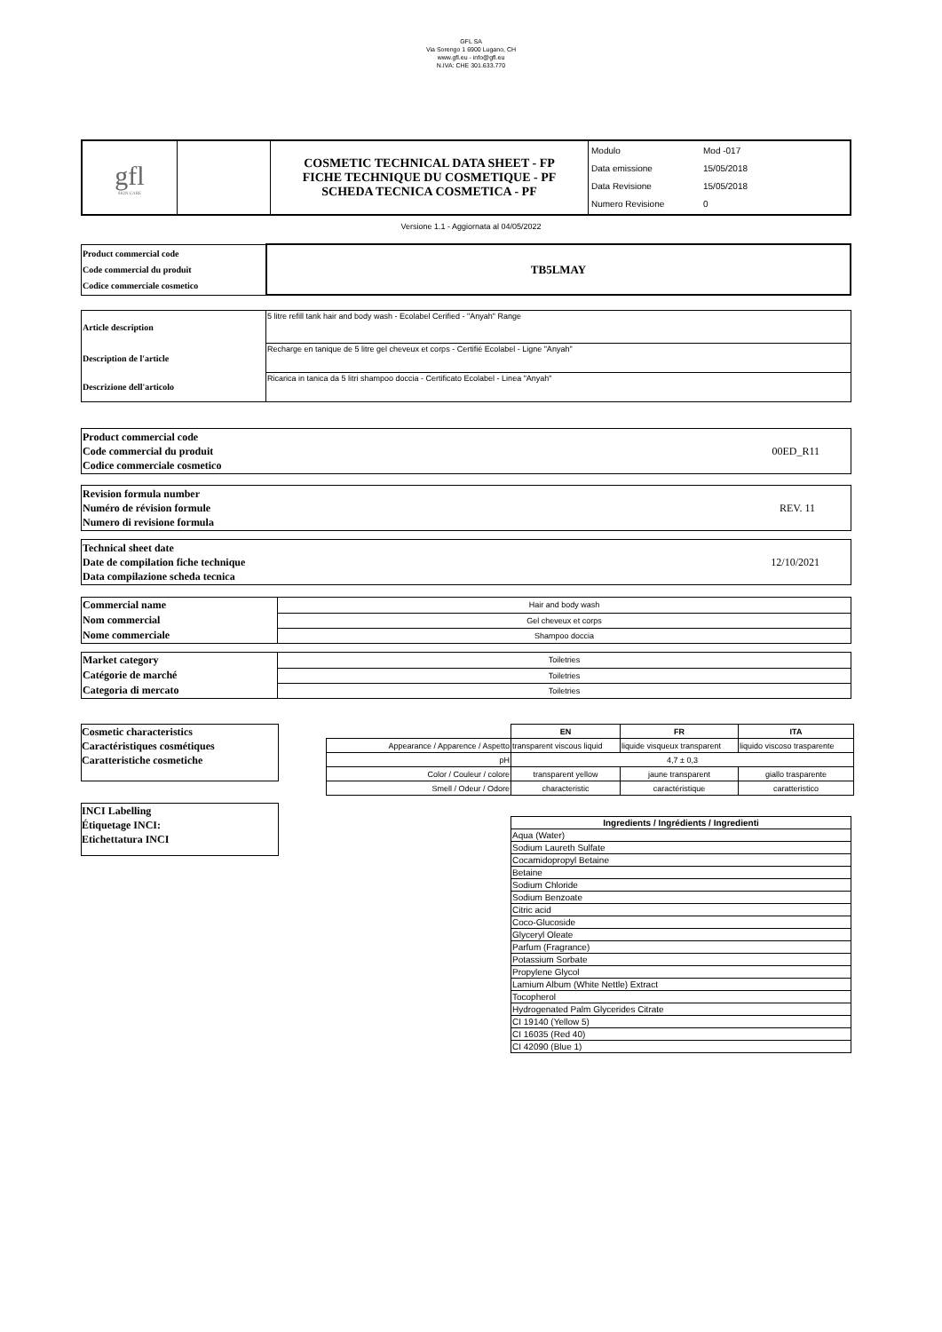GFL SA
Via Sorengo 1 6900 Lugano, CH
www.gfl.eu - info@gfl.eu
N.IVA: CHE 301.633.770
| gfl SKIN CARE | | COSMETIC TECHNICAL DATA SHEET - FP FICHE TECHNIQUE DU COSMETIQUE - PF SCHEDA TECNICA COSMETICA - PF | / Modulo / Mod -017 / / Data emissione / 15/05/2018 / / Data Revisione / 15/05/2018 / / Numero Revisione / 0 / |
Versione 1.1 - Aggiornata al 04/05/2022
| Product commercial code Code commercial du produit Codice commerciale cosmetico | TB5LMAY |
| Article description | 5 litre refill tank hair and body wash - Ecolabel Cerified - "Anyah" Range |
| Description de l'article | Recharge en tanique de 5 litre gel cheveux et corps - Certifié Ecolabel - Ligne "Anyah" |
| Descrizione dell'articolo | Ricarica in tanica da 5 litri shampoo doccia - Certificato Ecolabel - Linea "Anyah" |
| Product commercial code Code commercial du produit Codice commerciale cosmetico | 00ED_R11 |
| Revision formula number Numéro de révision formule Numero di revisione formula | REV. 11 |
| Technical sheet date Date de compilation fiche technique Data compilazione scheda tecnica | 12/10/2021 |
| Commercial name | Hair and body wash |
| Nom commercial | Gel cheveux et corps |
| Nome commerciale | Shampoo doccia |
| Market category | Toiletries |
| Catégorie de marché | Toiletries |
| Categoria di mercato | Toiletries |
Cosmetic characteristics
Caractéristiques cosmétiques
Caratteristiche cosmetiche
| | EN | FR | ITA |
| Appearance / Apparence / Aspetto | transparent viscous liquid | liquide visqueux transparent | liquido viscoso trasparente |
| pH | 4,7 ± 0,3 | | |
| Color / Couleur / colore | transparent yellow | jaune transparent | giallo trasparente |
| Smell / Odeur / Odore | characteristic | caractéristique | caratteristico |
INCI Labelling
Étiquetage INCI:
Etichettatura INCI
| Ingredients / Ingrédients / Ingredienti |
| --- |
| Aqua (Water) |
| Sodium Laureth Sulfate |
| Cocamidopropyl Betaine |
| Betaine |
| Sodium Chloride |
| Sodium Benzoate |
| Citric acid |
| Coco-Glucoside |
| Glyceryl Oleate |
| Parfum (Fragrance) |
| Potassium Sorbate |
| Propylene Glycol |
| Lamium Album (White Nettle) Extract |
| Tocopherol |
| Hydrogenated Palm Glycerides Citrate |
| CI 19140 (Yellow 5) |
| CI 16035 (Red 40) |
| CI 42090 (Blue 1) |